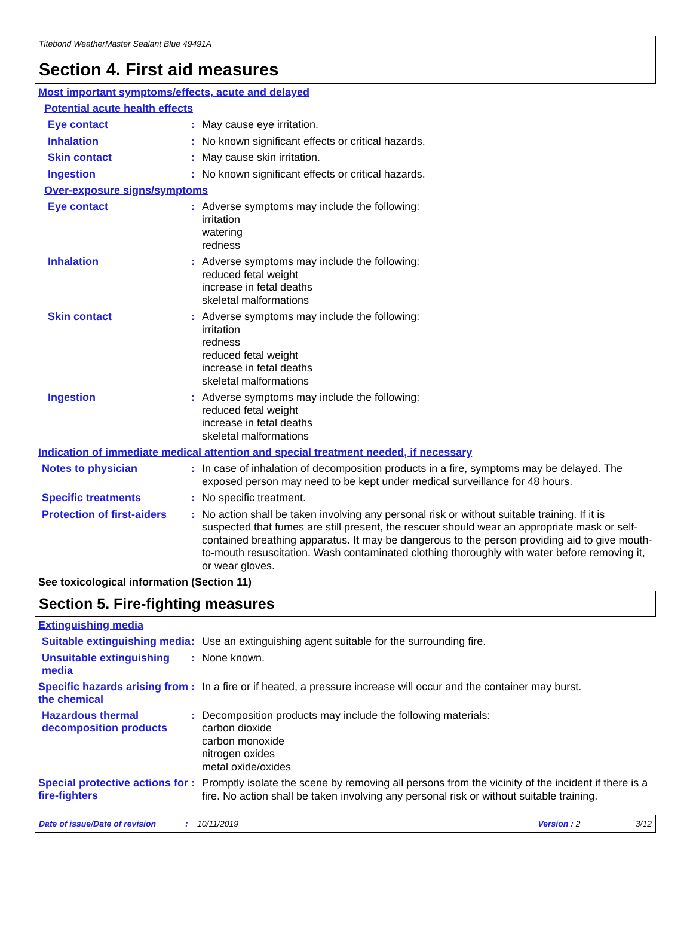Titebond WeatherMaster Sealant Blue 49491A
Section 4. First aid measures
Most important symptoms/effects, acute and delayed
Potential acute health effects
Eye contact :
May cause eye irritation.
Inhalation :
No known significant effects or critical hazards.
Skin contact :
May cause skin irritation.
Ingestion :
No known significant effects or critical hazards.
Over-exposure signs/symptoms
Eye contact :
Adverse symptoms may include the following:
irritation
watering
redness
Inhalation :
Adverse symptoms may include the following:
reduced fetal weight
increase in fetal deaths
skeletal malformations
Skin contact :
Adverse symptoms may include the following:
irritation
redness
reduced fetal weight
increase in fetal deaths
skeletal malformations
Ingestion :
Adverse symptoms may include the following:
reduced fetal weight
increase in fetal deaths
skeletal malformations
Indication of immediate medical attention and special treatment needed, if necessary
Notes to physician :
In case of inhalation of decomposition products in a fire, symptoms may be delayed. The exposed person may need to be kept under medical surveillance for 48 hours.
Specific treatments :
No specific treatment.
Protection of first-aiders
:
No action shall be taken involving any personal risk or without suitable training. If it is suspected that fumes are still present, the rescuer should wear an appropriate mask or self-contained breathing apparatus. It may be dangerous to the person providing aid to give mouth-to-mouth resuscitation. Wash contaminated clothing thoroughly with water before removing it, or wear gloves.
See toxicological information (Section 11)
Section 5. Fire-fighting measures
Extinguishing media
Suitable extinguishing media
:
Use an extinguishing agent suitable for the surrounding fire.
Unsuitable extinguishing media
:
None known.
Specific hazards arising from the chemical
:
In a fire or if heated, a pressure increase will occur and the container may burst.
Hazardous thermal decomposition products
:
Decomposition products may include the following materials:
carbon dioxide
carbon monoxide
nitrogen oxides
metal oxide/oxides
Special protective actions for fire-fighters
:
Promptly isolate the scene by removing all persons from the vicinity of the incident if there is a fire. No action shall be taken involving any personal risk or without suitable training.
Date of issue/Date of revision: 10/11/2019 Version : 2 3/12